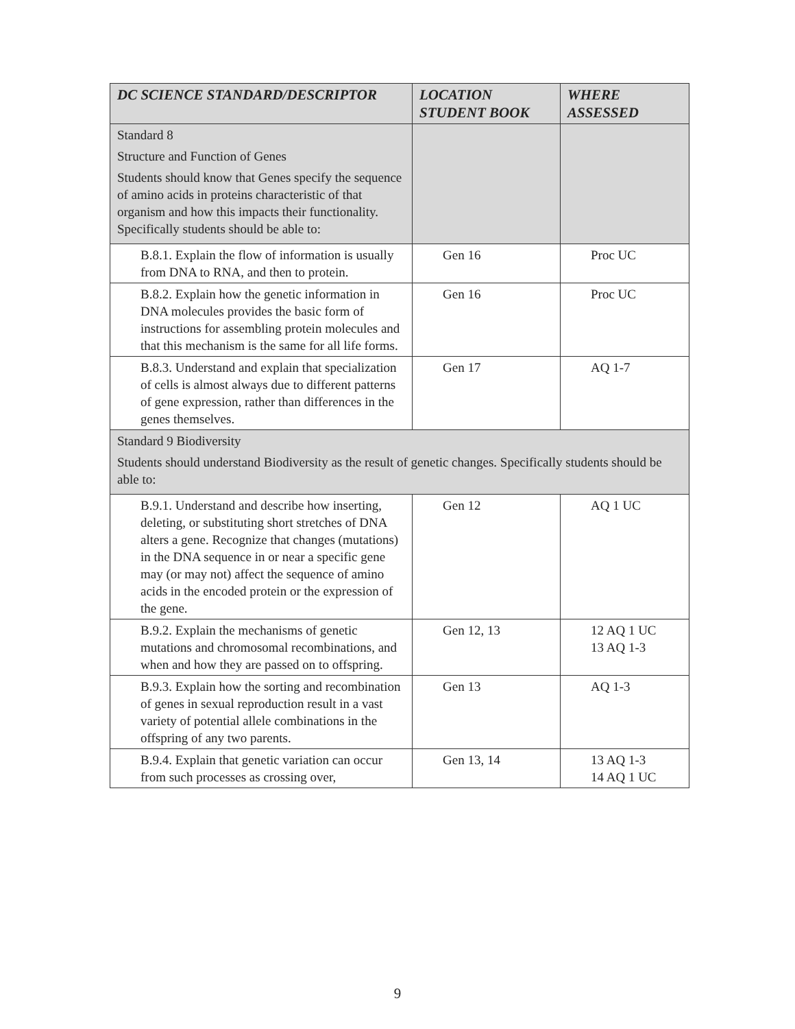| DC SCIENCE STANDARD/DESCRIPTOR | LOCATION STUDENT BOOK | WHERE ASSESSED |
| --- | --- | --- |
| Standard 8 Structure and Function of Genes Students should know that Genes specify the sequence of amino acids in proteins characteristic of that organism and how this impacts their functionality. Specifically students should be able to: | | |
| B.8.1. Explain the flow of information is usually from DNA to RNA, and then to protein. | Gen 16 | Proc UC |
| B.8.2. Explain how the genetic information in DNA molecules provides the basic form of instructions for assembling protein molecules and that this mechanism is the same for all life forms. | Gen 16 | Proc UC |
| B.8.3. Understand and explain that specialization of cells is almost always due to different patterns of gene expression, rather than differences in the genes themselves. | Gen 17 | AQ 1-7 |
| Standard 9 Biodiversity Students should understand Biodiversity as the result of genetic changes. Specifically students should be able to: | | |
| B.9.1. Understand and describe how inserting, deleting, or substituting short stretches of DNA alters a gene. Recognize that changes (mutations) in the DNA sequence in or near a specific gene may (or may not) affect the sequence of amino acids in the encoded protein or the expression of the gene. | Gen 12 | AQ 1 UC |
| B.9.2. Explain the mechanisms of genetic mutations and chromosomal recombinations, and when and how they are passed on to offspring. | Gen 12, 13 | 12 AQ 1 UC 13 AQ 1-3 |
| B.9.3. Explain how the sorting and recombination of genes in sexual reproduction result in a vast variety of potential allele combinations in the offspring of any two parents. | Gen 13 | AQ 1-3 |
| B.9.4. Explain that genetic variation can occur from such processes as crossing over, | Gen 13, 14 | 13 AQ 1-3 14 AQ 1 UC |
9